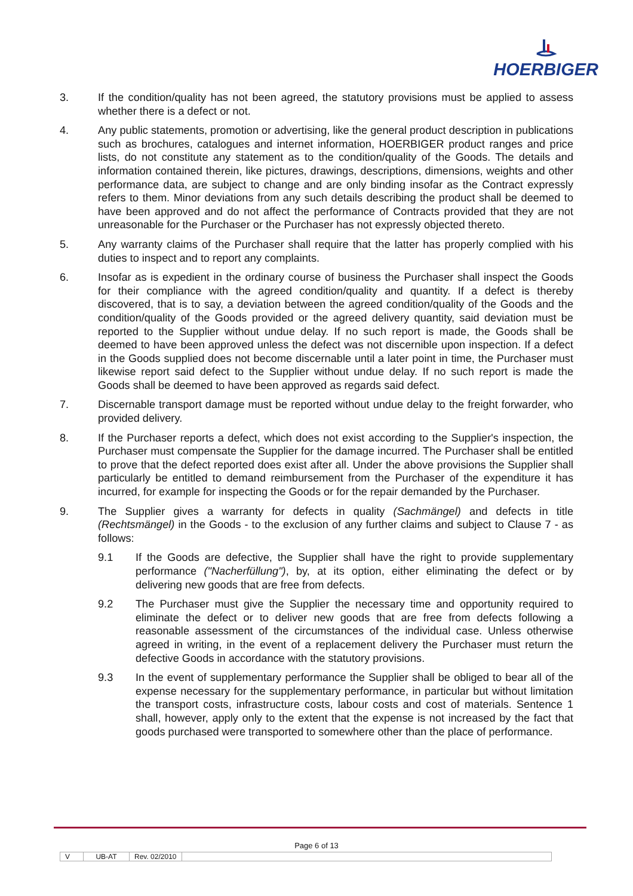HOERBIGER
3. If the condition/quality has not been agreed, the statutory provisions must be applied to assess whether there is a defect or not.
4. Any public statements, promotion or advertising, like the general product description in publications such as brochures, catalogues and internet information, HOERBIGER product ranges and price lists, do not constitute any statement as to the condition/quality of the Goods. The details and information contained therein, like pictures, drawings, descriptions, dimensions, weights and other performance data, are subject to change and are only binding insofar as the Contract expressly refers to them. Minor deviations from any such details describing the product shall be deemed to have been approved and do not affect the performance of Contracts provided that they are not unreasonable for the Purchaser or the Purchaser has not expressly objected thereto.
5. Any warranty claims of the Purchaser shall require that the latter has properly complied with his duties to inspect and to report any complaints.
6. Insofar as is expedient in the ordinary course of business the Purchaser shall inspect the Goods for their compliance with the agreed condition/quality and quantity. If a defect is thereby discovered, that is to say, a deviation between the agreed condition/quality of the Goods and the condition/quality of the Goods provided or the agreed delivery quantity, said deviation must be reported to the Supplier without undue delay. If no such report is made, the Goods shall be deemed to have been approved unless the defect was not discernible upon inspection. If a defect in the Goods supplied does not become discernable until a later point in time, the Purchaser must likewise report said defect to the Supplier without undue delay. If no such report is made the Goods shall be deemed to have been approved as regards said defect.
7. Discernable transport damage must be reported without undue delay to the freight forwarder, who provided delivery.
8. If the Purchaser reports a defect, which does not exist according to the Supplier's inspection, the Purchaser must compensate the Supplier for the damage incurred. The Purchaser shall be entitled to prove that the defect reported does exist after all. Under the above provisions the Supplier shall particularly be entitled to demand reimbursement from the Purchaser of the expenditure it has incurred, for example for inspecting the Goods or for the repair demanded by the Purchaser.
9. The Supplier gives a warranty for defects in quality (Sachmängel) and defects in title (Rechtsmängel) in the Goods - to the exclusion of any further claims and subject to Clause 7 - as follows:
9.1 If the Goods are defective, the Supplier shall have the right to provide supplementary performance ("Nacherfüllung"), by, at its option, either eliminating the defect or by delivering new goods that are free from defects.
9.2 The Purchaser must give the Supplier the necessary time and opportunity required to eliminate the defect or to deliver new goods that are free from defects following a reasonable assessment of the circumstances of the individual case. Unless otherwise agreed in writing, in the event of a replacement delivery the Purchaser must return the defective Goods in accordance with the statutory provisions.
9.3 In the event of supplementary performance the Supplier shall be obliged to bear all of the expense necessary for the supplementary performance, in particular but without limitation the transport costs, infrastructure costs, labour costs and cost of materials. Sentence 1 shall, however, apply only to the extent that the expense is not increased by the fact that goods purchased were transported to somewhere other than the place of performance.
Page 6 of 13
V UB-AT Rev. 02/2010